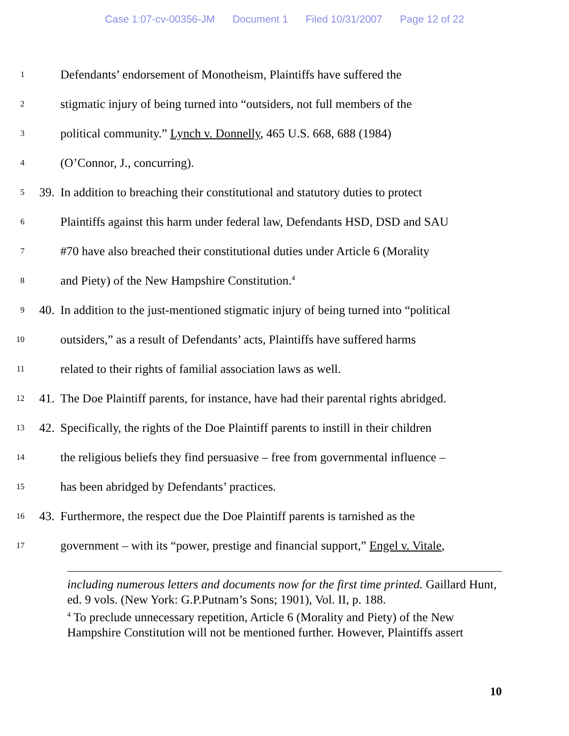Case 1:07-cv-00356-JM Document 1 Filed 10/31/2007 Page 12 of 22
1
Defendants’ endorsement of Monotheism, Plaintiffs have suffered the
2
stigmatic injury of being turned into “outsiders, not full members of the
3
political community.” Lynch v. Donnelly, 465 U.S. 668, 688 (1984)
4
(O’Connor, J., concurring).
5
39.
In addition to breaching their constitutional and statutory duties to protect
6
Plaintiffs against this harm under federal law, Defendants HSD, DSD and SAU
7
#70 have also breached their constitutional duties under Article 6 (Morality
8
and Piety) of the New Hampshire Constitution.<sup>4</sup>
9
40.
In addition to the just-mentioned stigmatic injury of being turned into “political
10
outsiders,” as a result of Defendants’ acts, Plaintiffs have suffered harms
11
related to their rights of familial association laws as well.
12
41.
The Doe Plaintiff parents, for instance, have had their parental rights abridged.
13
42.
Specifically, the rights of the Doe Plaintiff parents to instill in their children
14
the religious beliefs they find persuasive – free from governmental influence –
15
has been abridged by Defendants’ practices.
16
43.
Furthermore, the respect due the Doe Plaintiff parents is tarnished as the
17
government – with its “power, prestige and financial support,” Engel v. Vitale,
including numerous letters and documents now for the first time printed. Gaillard Hunt, ed. 9 vols. (New York: G.P.Putnam’s Sons; 1901), Vol. II, p. 188.
<sup>4</sup> To preclude unnecessary repetition, Article 6 (Morality and Piety) of the New Hampshire Constitution will not be mentioned further. However, Plaintiffs assert
10